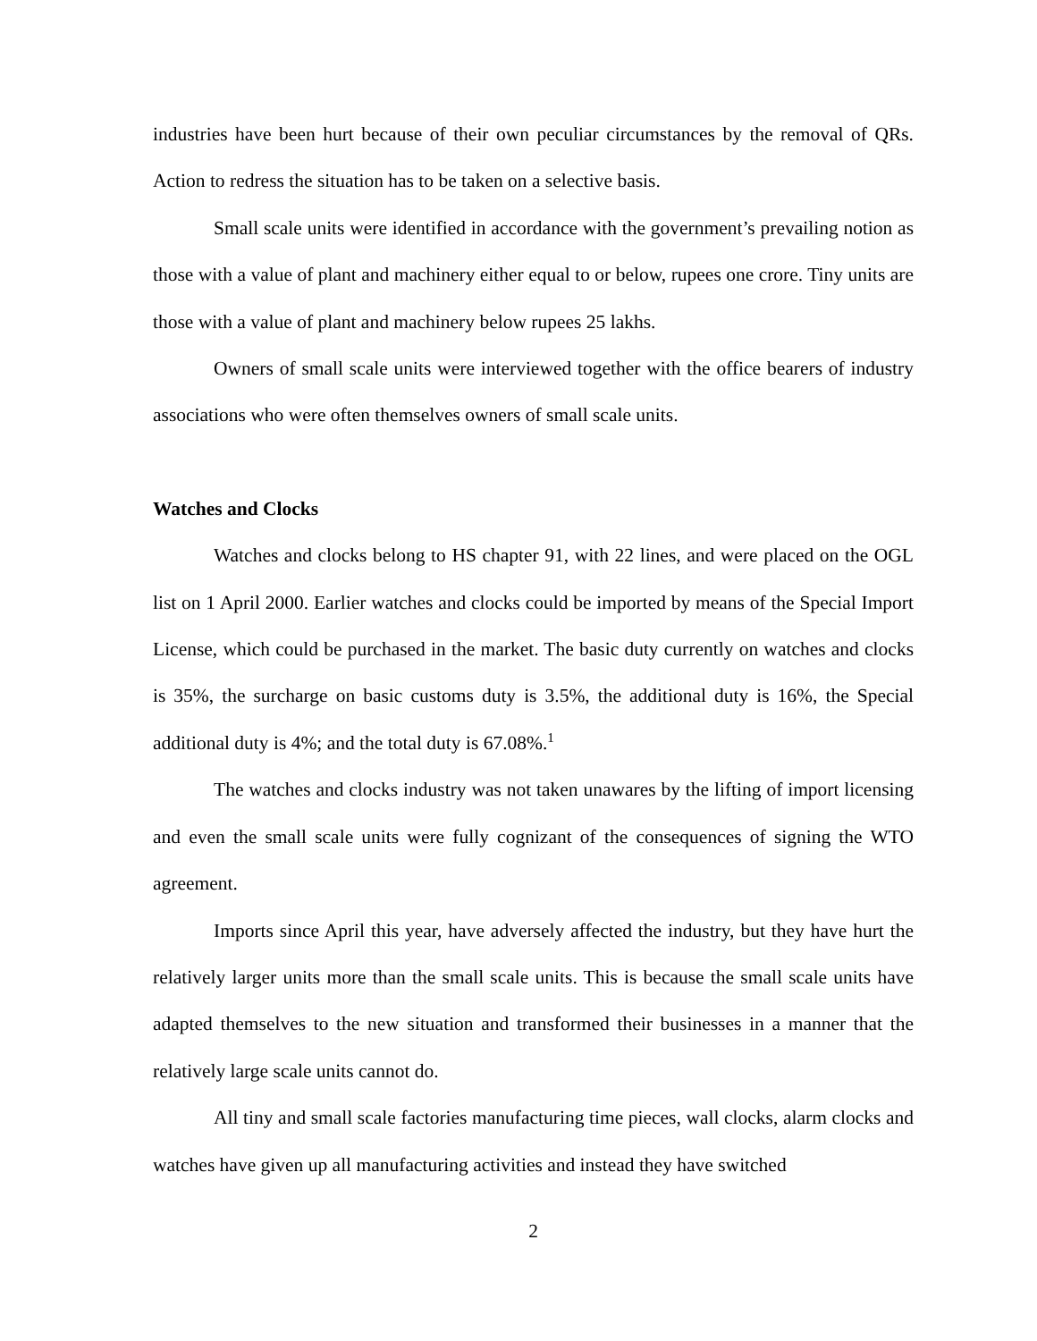industries have been hurt because of their own peculiar circumstances by the removal of QRs. Action to redress the situation has to be taken on a selective basis.
Small scale units were identified in accordance with the government’s prevailing notion as those with a value of plant and machinery either equal to or below, rupees one crore. Tiny units are those with a value of plant and machinery below rupees 25 lakhs.
Owners of small scale units were interviewed together with the office bearers of industry associations who were often themselves owners of small scale units.
Watches and Clocks
Watches and clocks belong to HS chapter 91, with 22 lines, and were placed on the OGL list on 1 April 2000. Earlier watches and clocks could be imported by means of the Special Import License, which could be purchased in the market. The basic duty currently on watches and clocks is 35%, the surcharge on basic customs duty is 3.5%, the additional duty is 16%, the Special additional duty is 4%; and the total duty is 67.08%.<sup>1</sup>
The watches and clocks industry was not taken unawares by the lifting of import licensing and even the small scale units were fully cognizant of the consequences of signing the WTO agreement.
Imports since April this year, have adversely affected the industry, but they have hurt the relatively larger units more than the small scale units. This is because the small scale units have adapted themselves to the new situation and transformed their businesses in a manner that the relatively large scale units cannot do.
All tiny and small scale factories manufacturing time pieces, wall clocks, alarm clocks and watches have given up all manufacturing activities and instead they have switched
2